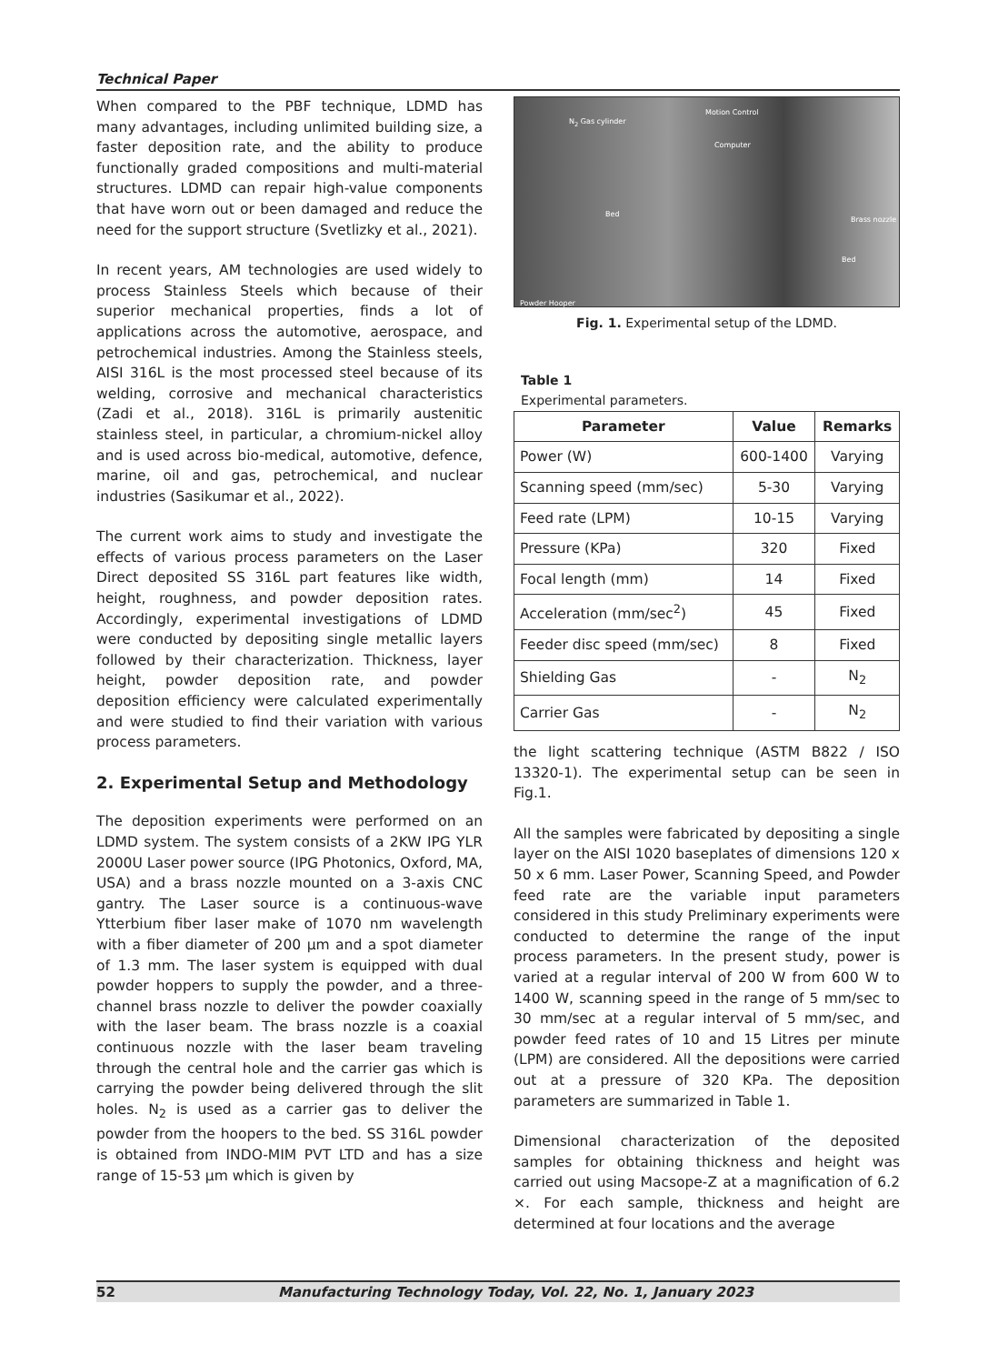Technical Paper
When compared to the PBF technique, LDMD has many advantages, including unlimited building size, a faster deposition rate, and the ability to produce functionally graded compositions and multi-material structures. LDMD can repair high-value components that have worn out or been damaged and reduce the need for the support structure (Svetlizky et al., 2021).
In recent years, AM technologies are used widely to process Stainless Steels which because of their superior mechanical properties, finds a lot of applications across the automotive, aerospace, and petrochemical industries. Among the Stainless steels, AISI 316L is the most processed steel because of its welding, corrosive and mechanical characteristics (Zadi et al., 2018). 316L is primarily austenitic stainless steel, in particular, a chromium-nickel alloy and is used across bio-medical, automotive, defence, marine, oil and gas, petrochemical, and nuclear industries (Sasikumar et al., 2022).
The current work aims to study and investigate the effects of various process parameters on the Laser Direct deposited SS 316L part features like width, height, roughness, and powder deposition rates. Accordingly, experimental investigations of LDMD were conducted by depositing single metallic layers followed by their characterization. Thickness, layer height, powder deposition rate, and powder deposition efficiency were calculated experimentally and were studied to find their variation with various process parameters.
2. Experimental Setup and Methodology
The deposition experiments were performed on an LDMD system. The system consists of a 2KW IPG YLR 2000U Laser power source (IPG Photonics, Oxford, MA, USA) and a brass nozzle mounted on a 3-axis CNC gantry. The Laser source is a continuous-wave Ytterbium fiber laser make of 1070 nm wavelength with a fiber diameter of 200 µm and a spot diameter of 1.3 mm. The laser system is equipped with dual powder hoppers to supply the powder, and a three-channel brass nozzle to deliver the powder coaxially with the laser beam. The brass nozzle is a coaxial continuous nozzle with the laser beam traveling through the central hole and the carrier gas which is carrying the powder being delivered through the slit holes. N<sub>2</sub> is used as a carrier gas to deliver the powder from the hoopers to the bed. SS 316L powder is obtained from INDO-MIM PVT LTD and has a size range of 15-53 µm which is given by
N<sub>2</sub> Gas cylinder
Motion Control
Computer
Bed
Brass nozzle
Bed
Powder Hooper
Fig. 1. Experimental setup of the LDMD.
Table 1
Experimental parameters.
| Parameter | Value | Remarks |
| --- | --- | --- |
| Power (W) | 600-1400 | Varying |
| Scanning speed (mm/sec) | 5-30 | Varying |
| Feed rate (LPM) | 10-15 | Varying |
| Pressure (KPa) | 320 | Fixed |
| Focal length (mm) | 14 | Fixed |
| Acceleration (mm/sec<sup>2</sup>) | 45 | Fixed |
| Feeder disc speed (mm/sec) | 8 | Fixed |
| Shielding Gas | - | N<sub>2</sub> |
| Carrier Gas | - | N<sub>2</sub> |
the light scattering technique (ASTM B822 / ISO 13320-1). The experimental setup can be seen in Fig.1.
All the samples were fabricated by depositing a single layer on the AISI 1020 baseplates of dimensions 120 x 50 x 6 mm. Laser Power, Scanning Speed, and Powder feed rate are the variable input parameters considered in this study Preliminary experiments were conducted to determine the range of the input process parameters. In the present study, power is varied at a regular interval of 200 W from 600 W to 1400 W, scanning speed in the range of 5 mm/sec to 30 mm/sec at a regular interval of 5 mm/sec, and powder feed rates of 10 and 15 Litres per minute (LPM) are considered. All the depositions were carried out at a pressure of 320 KPa. The deposition parameters are summarized in Table 1.
Dimensional characterization of the deposited samples for obtaining thickness and height was carried out using Macsope-Z at a magnification of 6.2 ×. For each sample, thickness and height are determined at four locations and the average
52 Manufacturing Technology Today, Vol. 22, No. 1, January 2023